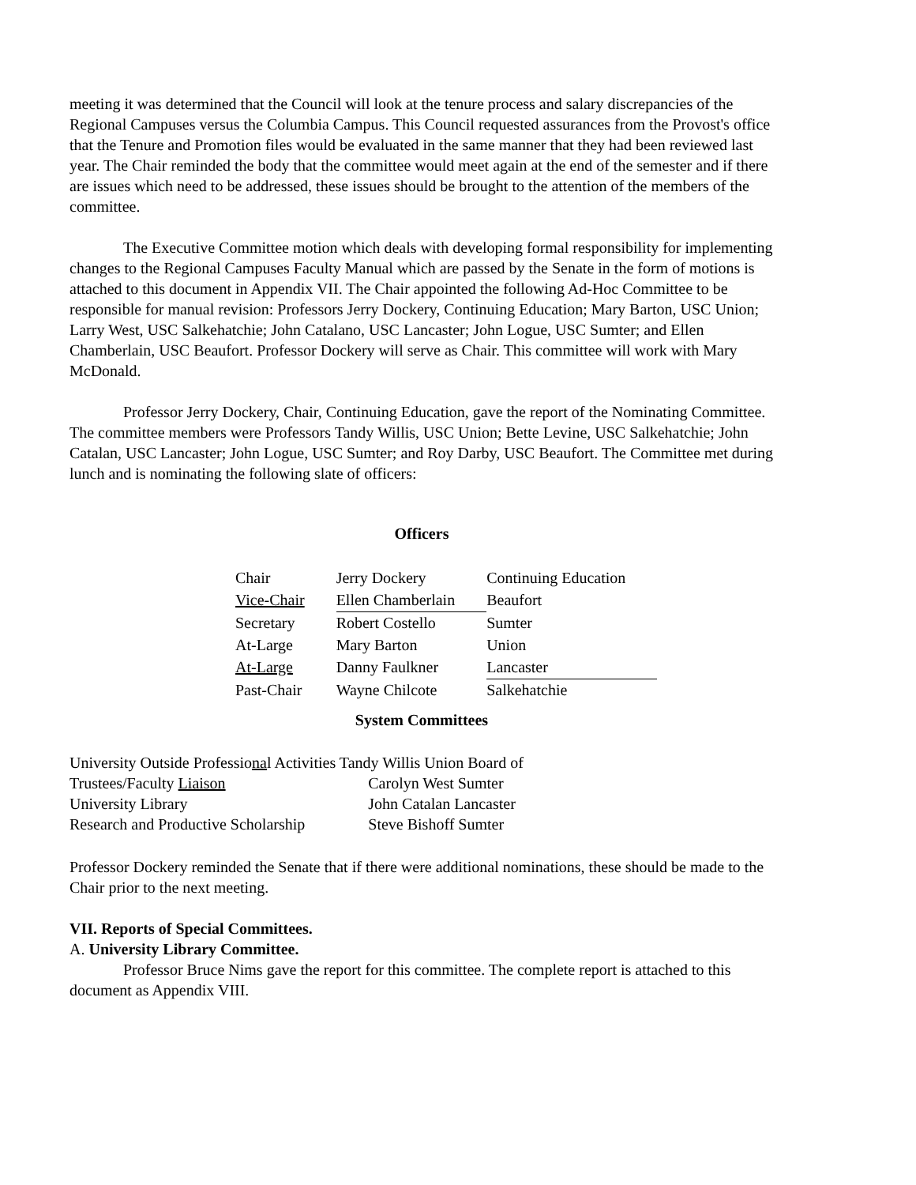meeting it was determined that the Council will look at the tenure process and salary discrepancies of the Regional Campuses versus the Columbia Campus. This Council requested assurances from the Provost's office that the Tenure and Promotion files would be evaluated in the same manner that they had been reviewed last year. The Chair reminded the body that the committee would meet again at the end of the semester and if there are issues which need to be addressed, these issues should be brought to the attention of the members of the committee.
The Executive Committee motion which deals with developing formal responsibility for implementing changes to the Regional Campuses Faculty Manual which are passed by the Senate in the form of motions is attached to this document in Appendix VII. The Chair appointed the following Ad-Hoc Committee to be responsible for manual revision: Professors Jerry Dockery, Continuing Education; Mary Barton, USC Union; Larry West, USC Salkehatchie; John Catalano, USC Lancaster; John Logue, USC Sumter; and Ellen Chamberlain, USC Beaufort. Professor Dockery will serve as Chair. This committee will work with Mary McDonald.
Professor Jerry Dockery, Chair, Continuing Education, gave the report of the Nominating Committee. The committee members were Professors Tandy Willis, USC Union; Bette Levine, USC Salkehatchie; John Catalan, USC Lancaster; John Logue, USC Sumter; and Roy Darby, USC Beaufort. The Committee met during lunch and is nominating the following slate of officers:
Officers
| Chair | Jerry Dockery | Continuing Education |
| Vice-Chair | Ellen Chamberlain | Beaufort |
| Secretary | Robert Costello | Sumter |
| At-Large | Mary Barton | Union |
| At-Large | Danny Faulkner | Lancaster |
| Past-Chair | Wayne Chilcote | Salkehatchie |
System Committees
University Outside Professional Activities Tandy Willis Union Board of
| Trustees/Faculty Liaison | Carolyn West Sumter |
| University Library | John Catalan Lancaster |
| Research and Productive Scholarship | Steve Bishoff Sumter |
Professor Dockery reminded the Senate that if there were additional nominations, these should be made to the Chair prior to the next meeting.
VII. Reports of Special Committees.
A. University Library Committee.
Professor Bruce Nims gave the report for this committee. The complete report is attached to this document as Appendix VIII.